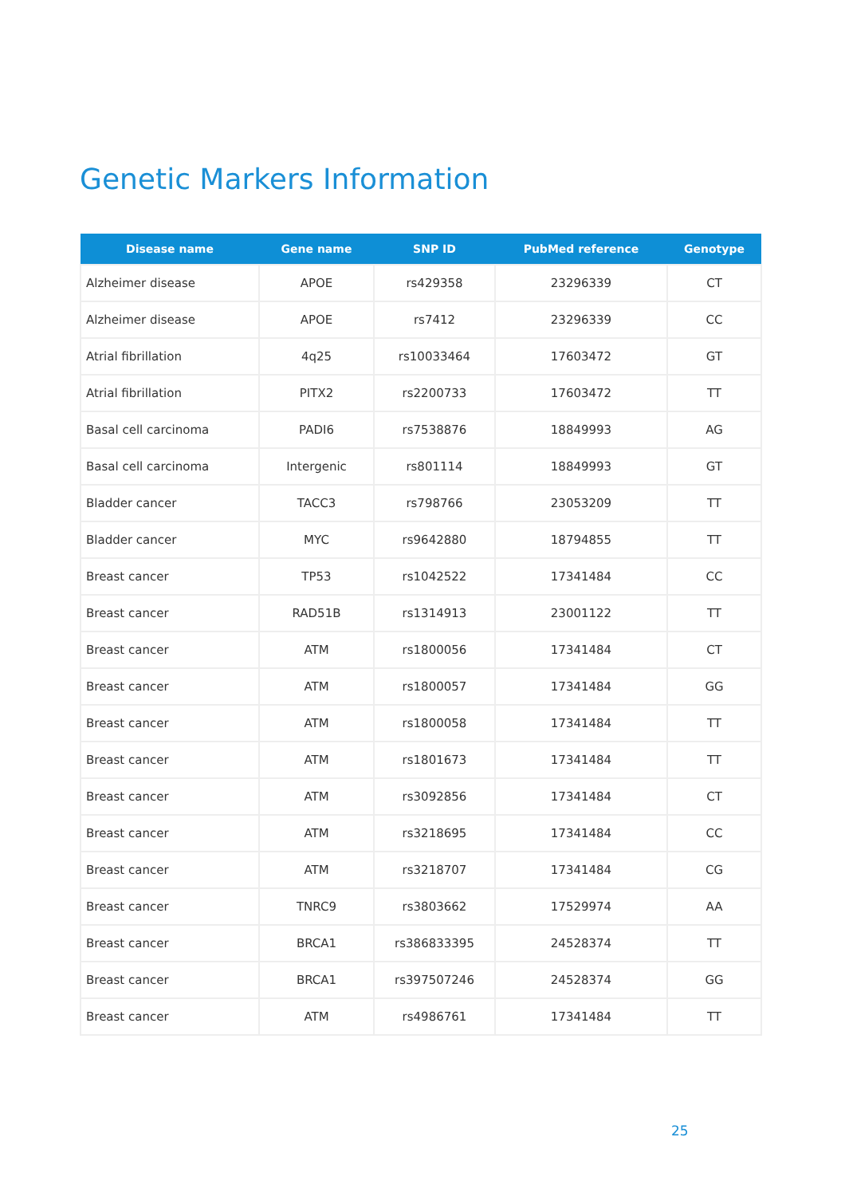Genetic Markers Information
| Disease name | Gene name | SNP ID | PubMed reference | Genotype |
| --- | --- | --- | --- | --- |
| Alzheimer disease | APOE | rs429358 | 23296339 | CT |
| Alzheimer disease | APOE | rs7412 | 23296339 | CC |
| Atrial fibrillation | 4q25 | rs10033464 | 17603472 | GT |
| Atrial fibrillation | PITX2 | rs2200733 | 17603472 | TT |
| Basal cell carcinoma | PADI6 | rs7538876 | 18849993 | AG |
| Basal cell carcinoma | Intergenic | rs801114 | 18849993 | GT |
| Bladder cancer | TACC3 | rs798766 | 23053209 | TT |
| Bladder cancer | MYC | rs9642880 | 18794855 | TT |
| Breast cancer | TP53 | rs1042522 | 17341484 | CC |
| Breast cancer | RAD51B | rs1314913 | 23001122 | TT |
| Breast cancer | ATM | rs1800056 | 17341484 | CT |
| Breast cancer | ATM | rs1800057 | 17341484 | GG |
| Breast cancer | ATM | rs1800058 | 17341484 | TT |
| Breast cancer | ATM | rs1801673 | 17341484 | TT |
| Breast cancer | ATM | rs3092856 | 17341484 | CT |
| Breast cancer | ATM | rs3218695 | 17341484 | CC |
| Breast cancer | ATM | rs3218707 | 17341484 | CG |
| Breast cancer | TNRC9 | rs3803662 | 17529974 | AA |
| Breast cancer | BRCA1 | rs386833395 | 24528374 | TT |
| Breast cancer | BRCA1 | rs397507246 | 24528374 | GG |
| Breast cancer | ATM | rs4986761 | 17341484 | TT |
25